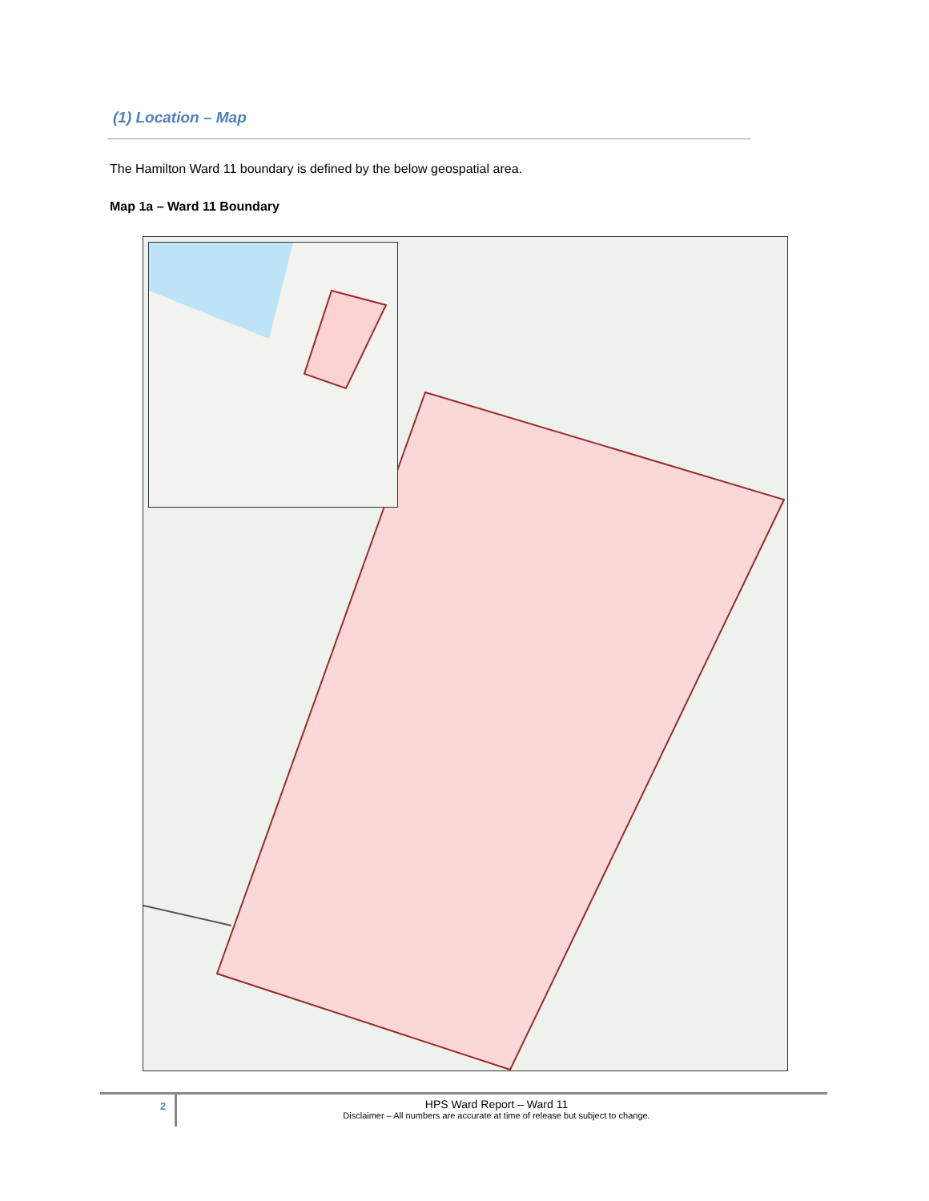(1) Location – Map
The Hamilton Ward 11 boundary is defined by the below geospatial area.
Map 1a – Ward 11 Boundary
2
HPS Ward Report – Ward 11
Disclaimer – All numbers are accurate at time of release but subject to change.